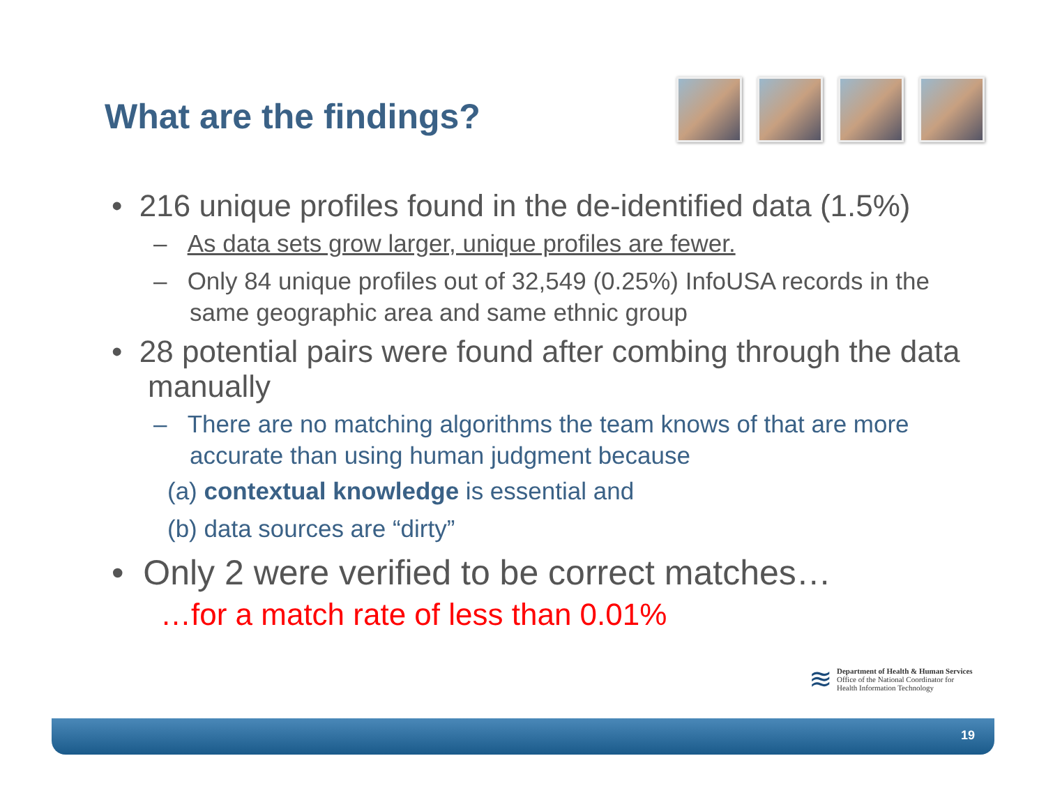What are the findings?
• 216 unique profiles found in the de-identified data (1.5%)
– As data sets grow larger, unique profiles are fewer.
– Only 84 unique profiles out of 32,549 (0.25%) InfoUSA records in the same geographic area and same ethnic group
• 28 potential pairs were found after combing through the data manually
– There are no matching algorithms the team knows of that are more accurate than using human judgment because
(a) contextual knowledge is essential and
(b) data sources are “dirty”
• Only 2 were verified to be correct matches…
…for a match rate of less than 0.01%
≋
Department of Health & Human Services
Office of the National Coordinator for
Health Information Technology
19